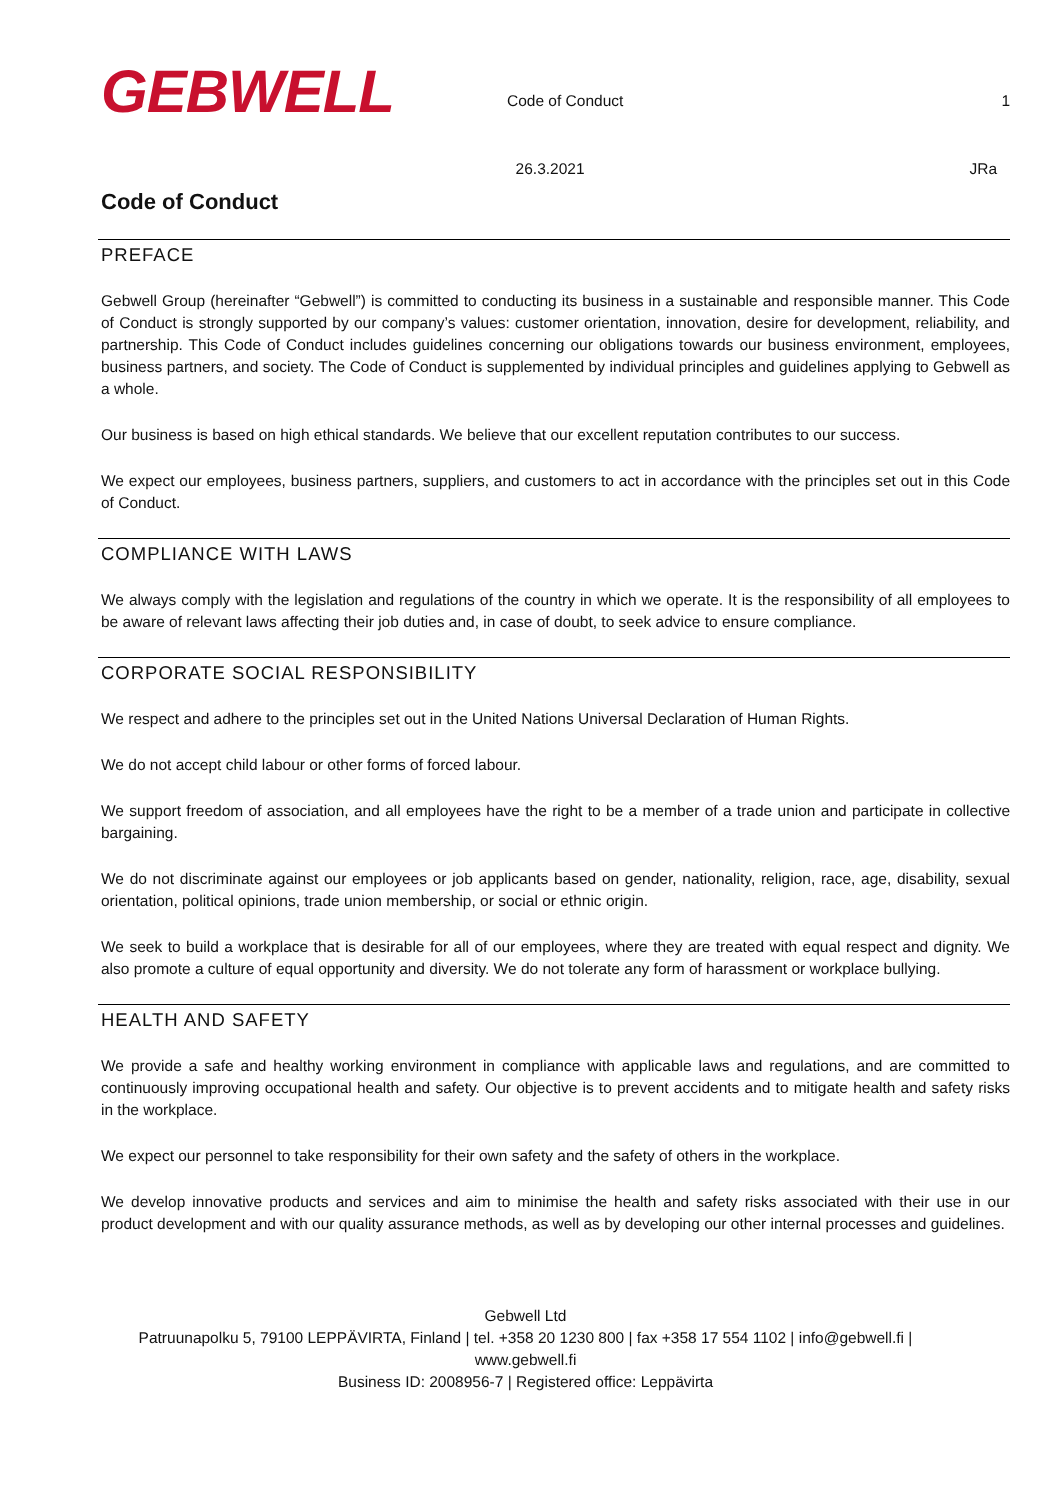GEBWELL
Code of Conduct
26.3.2021
1
JRa
Code of Conduct
PREFACE
Gebwell Group (hereinafter “Gebwell”) is committed to conducting its business in a sustainable and responsible manner. This Code of Conduct is strongly supported by our company’s values: customer orientation, innovation, desire for development, reliability, and partnership. This Code of Conduct includes guidelines concerning our obligations towards our business environment, employees, business partners, and society. The Code of Conduct is supplemented by individual principles and guidelines applying to Gebwell as a whole.
Our business is based on high ethical standards. We believe that our excellent reputation contributes to our success.
We expect our employees, business partners, suppliers, and customers to act in accordance with the principles set out in this Code of Conduct.
COMPLIANCE WITH LAWS
We always comply with the legislation and regulations of the country in which we operate. It is the responsibility of all employees to be aware of relevant laws affecting their job duties and, in case of doubt, to seek advice to ensure compliance.
CORPORATE SOCIAL RESPONSIBILITY
We respect and adhere to the principles set out in the United Nations Universal Declaration of Human Rights.
We do not accept child labour or other forms of forced labour.
We support freedom of association, and all employees have the right to be a member of a trade union and participate in collective bargaining.
We do not discriminate against our employees or job applicants based on gender, nationality, religion, race, age, disability, sexual orientation, political opinions, trade union membership, or social or ethnic origin.
We seek to build a workplace that is desirable for all of our employees, where they are treated with equal respect and dignity. We also promote a culture of equal opportunity and diversity. We do not tolerate any form of harassment or workplace bullying.
HEALTH AND SAFETY
We provide a safe and healthy working environment in compliance with applicable laws and regulations, and are committed to continuously improving occupational health and safety. Our objective is to prevent accidents and to mitigate health and safety risks in the workplace.
We expect our personnel to take responsibility for their own safety and the safety of others in the workplace.
We develop innovative products and services and aim to minimise the health and safety risks associated with their use in our product development and with our quality assurance methods, as well as by developing our other internal processes and guidelines.
Gebwell Ltd
Patruunapolku 5, 79100 LEPPÄVIRTA, Finland | tel. +358 20 1230 800 | fax +358 17 554 1102 | info@gebwell.fi |
www.gebwell.fi
Business ID: 2008956-7 | Registered office: Leppävirta